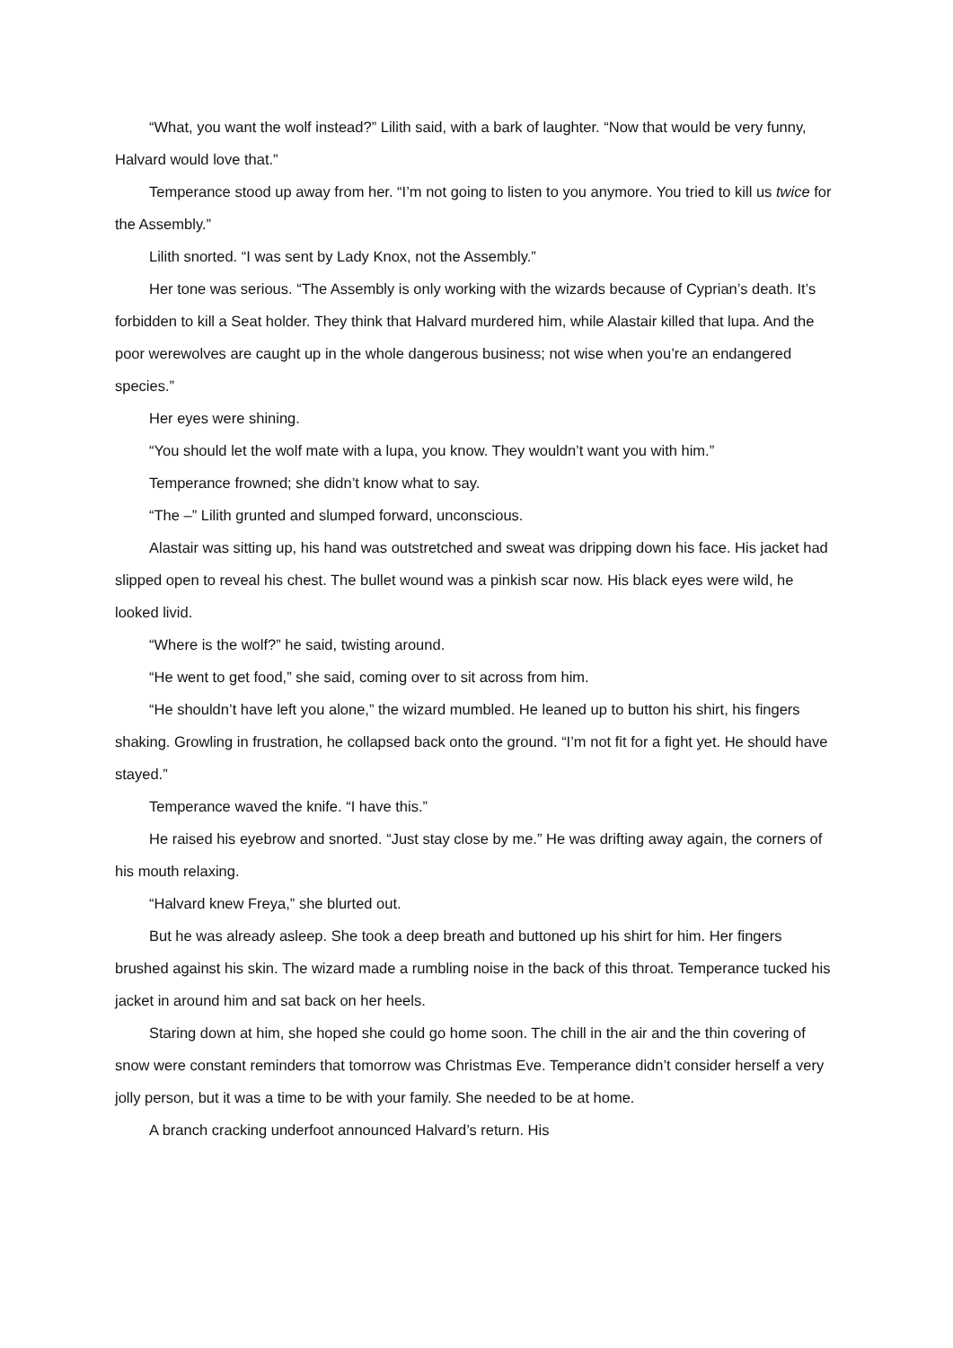“What, you want the wolf instead?” Lilith said, with a bark of laughter. “Now that would be very funny, Halvard would love that.”
Temperance stood up away from her. “I’m not going to listen to you anymore. You tried to kill us twice for the Assembly.”
Lilith snorted. “I was sent by Lady Knox, not the Assembly.”
Her tone was serious. “The Assembly is only working with the wizards because of Cyprian’s death. It’s forbidden to kill a Seat holder. They think that Halvard murdered him, while Alastair killed that lupa. And the poor werewolves are caught up in the whole dangerous business; not wise when you’re an endangered species.”
Her eyes were shining.
“You should let the wolf mate with a lupa, you know. They wouldn’t want you with him.”
Temperance frowned; she didn’t know what to say.
“The –” Lilith grunted and slumped forward, unconscious.
Alastair was sitting up, his hand was outstretched and sweat was dripping down his face. His jacket had slipped open to reveal his chest. The bullet wound was a pinkish scar now. His black eyes were wild, he looked livid.
“Where is the wolf?” he said, twisting around.
“He went to get food,” she said, coming over to sit across from him.
“He shouldn’t have left you alone,” the wizard mumbled. He leaned up to button his shirt, his fingers shaking. Growling in frustration, he collapsed back onto the ground. “I’m not fit for a fight yet. He should have stayed.”
Temperance waved the knife. “I have this.”
He raised his eyebrow and snorted. “Just stay close by me.” He was drifting away again, the corners of his mouth relaxing.
“Halvard knew Freya,” she blurted out.
But he was already asleep. She took a deep breath and buttoned up his shirt for him. Her fingers brushed against his skin. The wizard made a rumbling noise in the back of this throat. Temperance tucked his jacket in around him and sat back on her heels.
Staring down at him, she hoped she could go home soon. The chill in the air and the thin covering of snow were constant reminders that tomorrow was Christmas Eve. Temperance didn’t consider herself a very jolly person, but it was a time to be with your family. She needed to be at home.
A branch cracking underfoot announced Halvard’s return. His